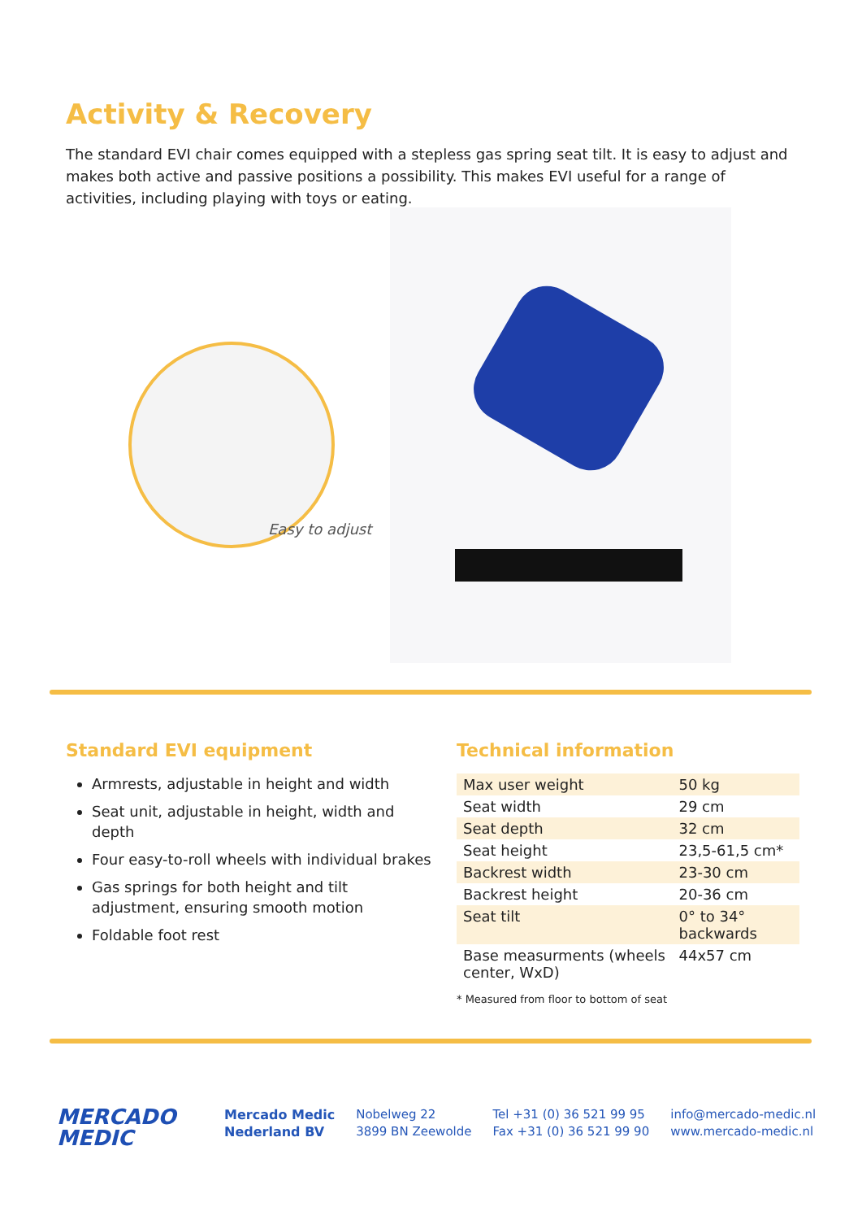Activity & Recovery
The standard EVI chair comes equipped with a stepless gas spring seat tilt. It is easy to adjust and makes both active and passive positions a possibility. This makes EVI useful for a range of activities, including playing with toys or eating.
Easy to adjust
Standard EVI equipment
Armrests, adjustable in height and width
Seat unit, adjustable in height, width and depth
Four easy-to-roll wheels with individual brakes
Gas springs for both height and tilt adjustment, ensuring smooth motion
Foldable foot rest
Technical information
| Max user weight | 50 kg |
| Seat width | 29 cm |
| Seat depth | 32 cm |
| Seat height | 23,5-61,5 cm* |
| Backrest width | 23-30 cm |
| Backrest height | 20-36 cm |
| Seat tilt | 0° to 34° backwards |
| Base measurments (wheels center, WxD) | 44x57 cm |
* Measured from floor to bottom of seat
MERCADO
MEDIC
Mercado Medic
Nederland BV
Nobelweg 22
3899 BN Zeewolde
Tel +31 (0) 36 521 99 95
Fax +31 (0) 36 521 99 90
info@mercado-medic.nl
www.mercado-medic.nl